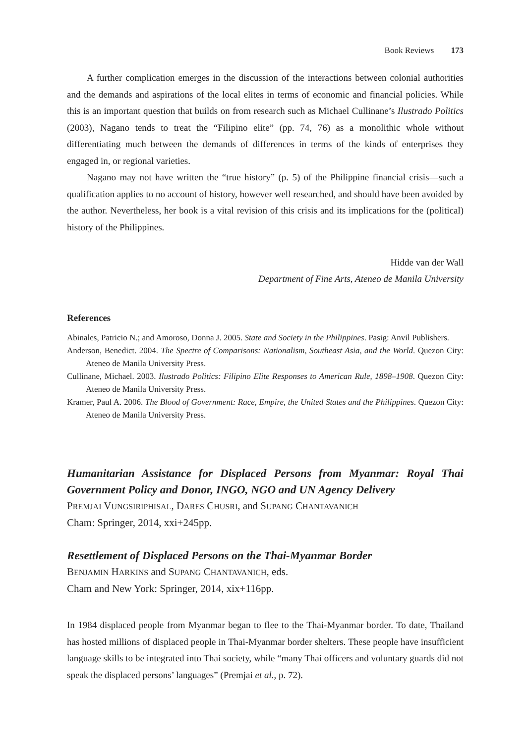Book Reviews 173
A further complication emerges in the discussion of the interactions between colonial authorities and the demands and aspirations of the local elites in terms of economic and financial policies. While this is an important question that builds on from research such as Michael Cullinane’s Ilustrado Politics (2003), Nagano tends to treat the “Filipino elite” (pp. 74, 76) as a monolithic whole without differentiating much between the demands of differences in terms of the kinds of enterprises they engaged in, or regional varieties.
Nagano may not have written the “true history” (p. 5) of the Philippine financial crisis—such a qualification applies to no account of history, however well researched, and should have been avoided by the author. Nevertheless, her book is a vital revision of this crisis and its implications for the (political) history of the Philippines.
Hidde van der Wall
Department of Fine Arts, Ateneo de Manila University
References
Abinales, Patricio N.; and Amoroso, Donna J. 2005. State and Society in the Philippines. Pasig: Anvil Publishers.
Anderson, Benedict. 2004. The Spectre of Comparisons: Nationalism, Southeast Asia, and the World. Quezon City: Ateneo de Manila University Press.
Cullinane, Michael. 2003. Ilustrado Politics: Filipino Elite Responses to American Rule, 1898–1908. Quezon City: Ateneo de Manila University Press.
Kramer, Paul A. 2006. The Blood of Government: Race, Empire, the United States and the Philippines. Quezon City: Ateneo de Manila University Press.
Humanitarian Assistance for Displaced Persons from Myanmar: Royal Thai Government Policy and Donor, INGO, NGO and UN Agency Delivery
PREMJAI VUNGSIRIPHISAL, DARES CHUSRI, and SUPANG CHANTAVANICH
Cham: Springer, 2014, xxi+245pp.
Resettlement of Displaced Persons on the Thai-Myanmar Border
BENJAMIN HARKINS and SUPANG CHANTAVANICH, eds.
Cham and New York: Springer, 2014, xix+116pp.
In 1984 displaced people from Myanmar began to flee to the Thai-Myanmar border. To date, Thailand has hosted millions of displaced people in Thai-Myanmar border shelters. These people have insufficient language skills to be integrated into Thai society, while “many Thai officers and voluntary guards did not speak the displaced persons’ languages” (Premjai et al., p. 72).